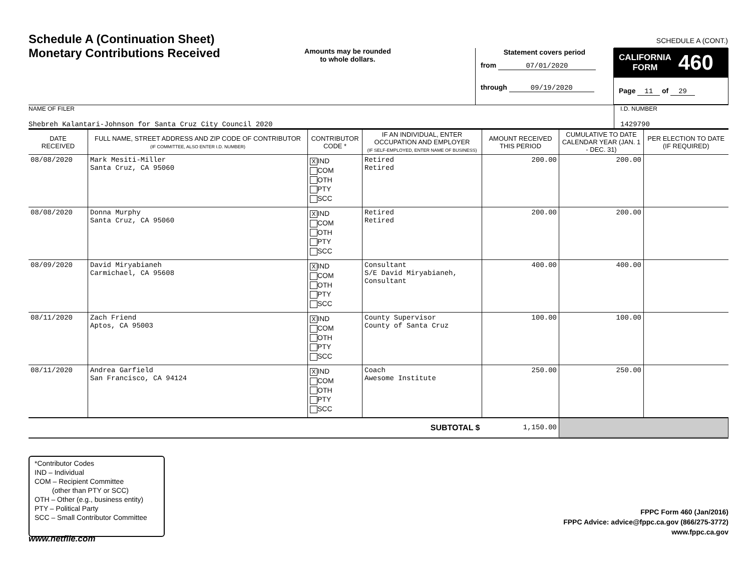Schedule A (Continuation Sheet)
Monetary Contributions Received
Amounts may be rounded
to whole dollars.
Statement covers period
from 07/01/2020
through 09/19/2020
SCHEDULE A (CONT.)
CALIFORNIA
FORM 460
Page 11 of 29
NAME OF FILER
Shebreh Kalantari-Johnson for Santa Cruz City Council 2020
I.D. NUMBER
1429790
| DATE RECEIVED | FULL NAME, STREET ADDRESS AND ZIP CODE OF CONTRIBUTOR (IF COMMITTEE, ALSO ENTER I.D. NUMBER) | CONTRIBUTOR CODE * | IF AN INDIVIDUAL, ENTER OCCUPATION AND EMPLOYER (IF SELF-EMPLOYED, ENTER NAME OF BUSINESS) | AMOUNT RECEIVED THIS PERIOD | CUMULATIVE TO DATE CALENDAR YEAR (JAN. 1 - DEC. 31) | PER ELECTION TO DATE (IF REQUIRED) |
| --- | --- | --- | --- | --- | --- | --- |
| 08/08/2020 | Mark Mesiti-Miller Santa Cruz, CA 95060 | X IND COM OTH PTY SCC | Retired Retired | 200.00 | 200.00 | |
| 08/08/2020 | Donna Murphy Santa Cruz, CA 95060 | X IND COM OTH PTY SCC | Retired Retired | 200.00 | 200.00 | |
| 08/09/2020 | David Miryabianeh Carmichael, CA 95608 | X IND COM OTH PTY SCC | Consultant S/E David Miryabianeh, Consultant | 400.00 | 400.00 | |
| 08/11/2020 | Zach Friend Aptos, CA 95003 | X IND COM OTH PTY SCC | County Supervisor County of Santa Cruz | 100.00 | 100.00 | |
| 08/11/2020 | Andrea Garfield San Francisco, CA 94124 | X IND COM OTH PTY SCC | Coach Awesome Institute | 250.00 | 250.00 | |
| SUBTOTAL $ | | | | 1,150.00 | | |
*Contributor Codes
IND – Individual
COM – Recipient Committee
(other than PTY or SCC)
OTH – Other (e.g., business entity)
PTY – Political Party
SCC – Small Contributor Committee
FPPC Form 460 (Jan/2016)
FPPC Advice: advice@fppc.ca.gov (866/275-3772)
www.fppc.ca.gov
www.netfile.com